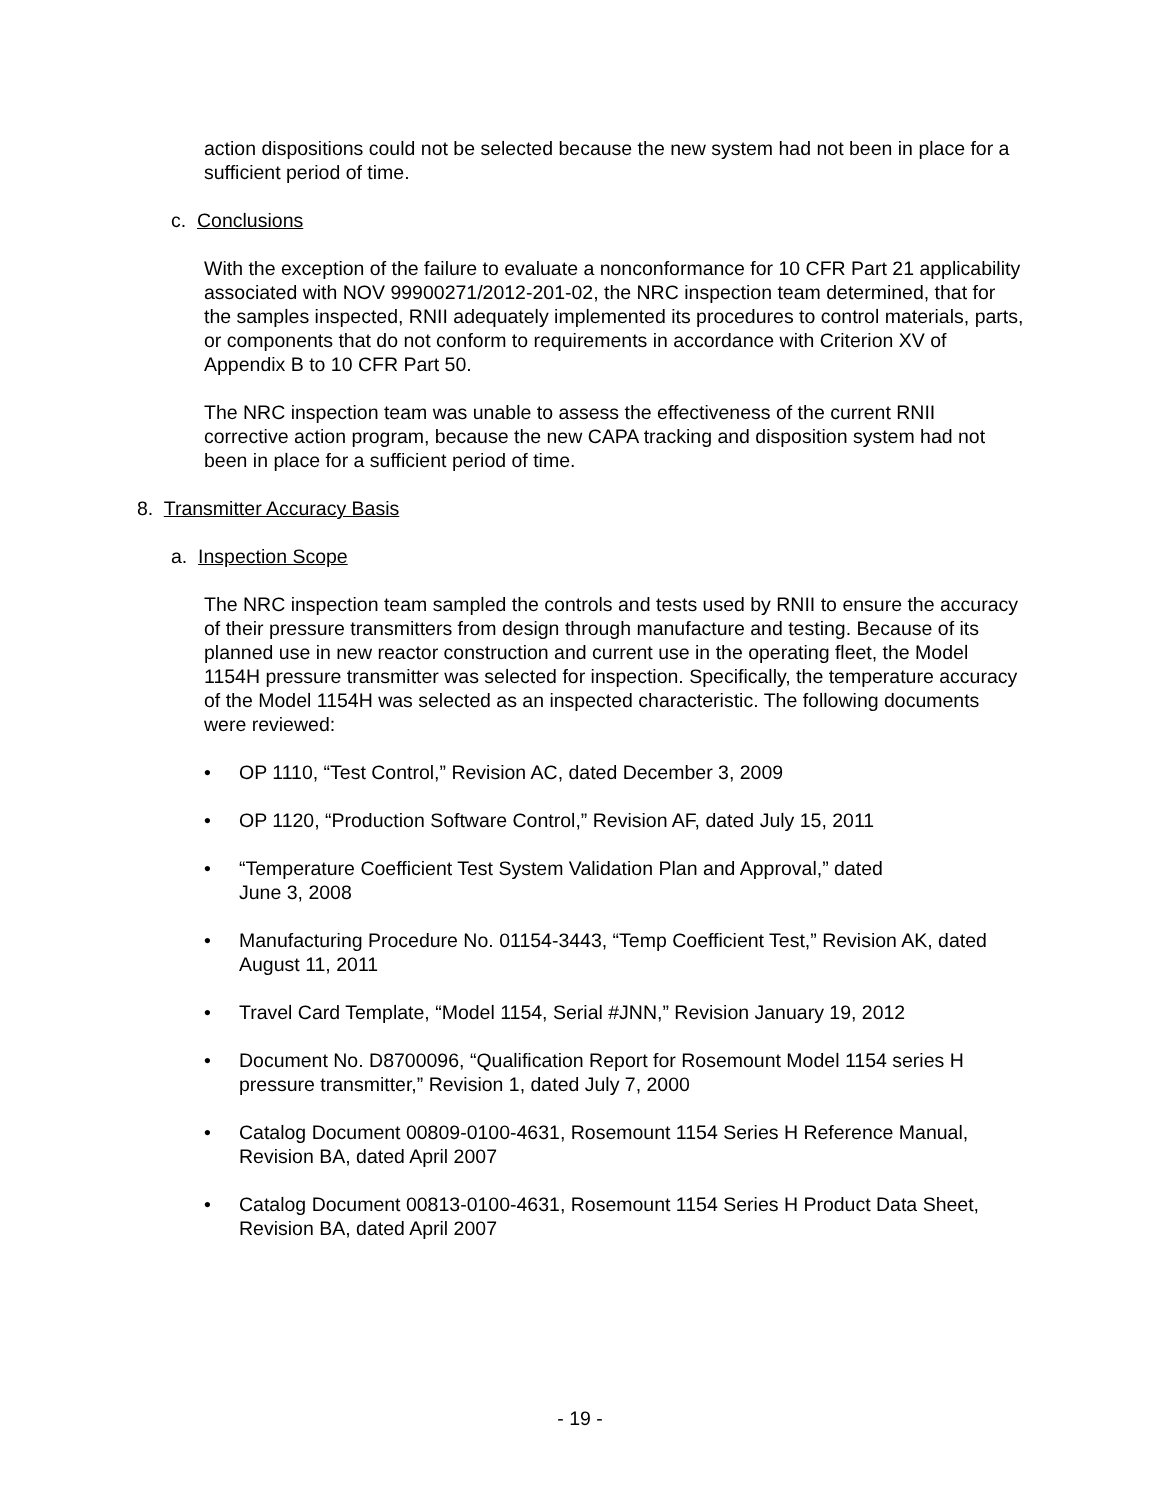action dispositions could not be selected because the new system had not been in place for a sufficient period of time.
c. Conclusions
With the exception of the failure to evaluate a nonconformance for 10 CFR Part 21 applicability associated with NOV 99900271/2012-201-02, the NRC inspection team determined, that for the samples inspected, RNII adequately implemented its procedures to control materials, parts, or components that do not conform to requirements in accordance with Criterion XV of Appendix B to 10 CFR Part 50.
The NRC inspection team was unable to assess the effectiveness of the current RNII corrective action program, because the new CAPA tracking and disposition system had not been in place for a sufficient period of time.
8. Transmitter Accuracy Basis
a. Inspection Scope
The NRC inspection team sampled the controls and tests used by RNII to ensure the accuracy of their pressure transmitters from design through manufacture and testing. Because of its planned use in new reactor construction and current use in the operating fleet, the Model 1154H pressure transmitter was selected for inspection. Specifically, the temperature accuracy of the Model 1154H was selected as an inspected characteristic. The following documents were reviewed:
• OP 1110, “Test Control,” Revision AC, dated December 3, 2009
• OP 1120, “Production Software Control,” Revision AF, dated July 15, 2011
• “Temperature Coefficient Test System Validation Plan and Approval,” dated
June 3, 2008
• Manufacturing Procedure No. 01154-3443, “Temp Coefficient Test,” Revision AK, dated August 11, 2011
• Travel Card Template, “Model 1154, Serial #JNN,” Revision January 19, 2012
• Document No. D8700096, “Qualification Report for Rosemount Model 1154 series H pressure transmitter,” Revision 1, dated July 7, 2000
• Catalog Document 00809-0100-4631, Rosemount 1154 Series H Reference Manual, Revision BA, dated April 2007
• Catalog Document 00813-0100-4631, Rosemount 1154 Series H Product Data Sheet, Revision BA, dated April 2007
- 19 -